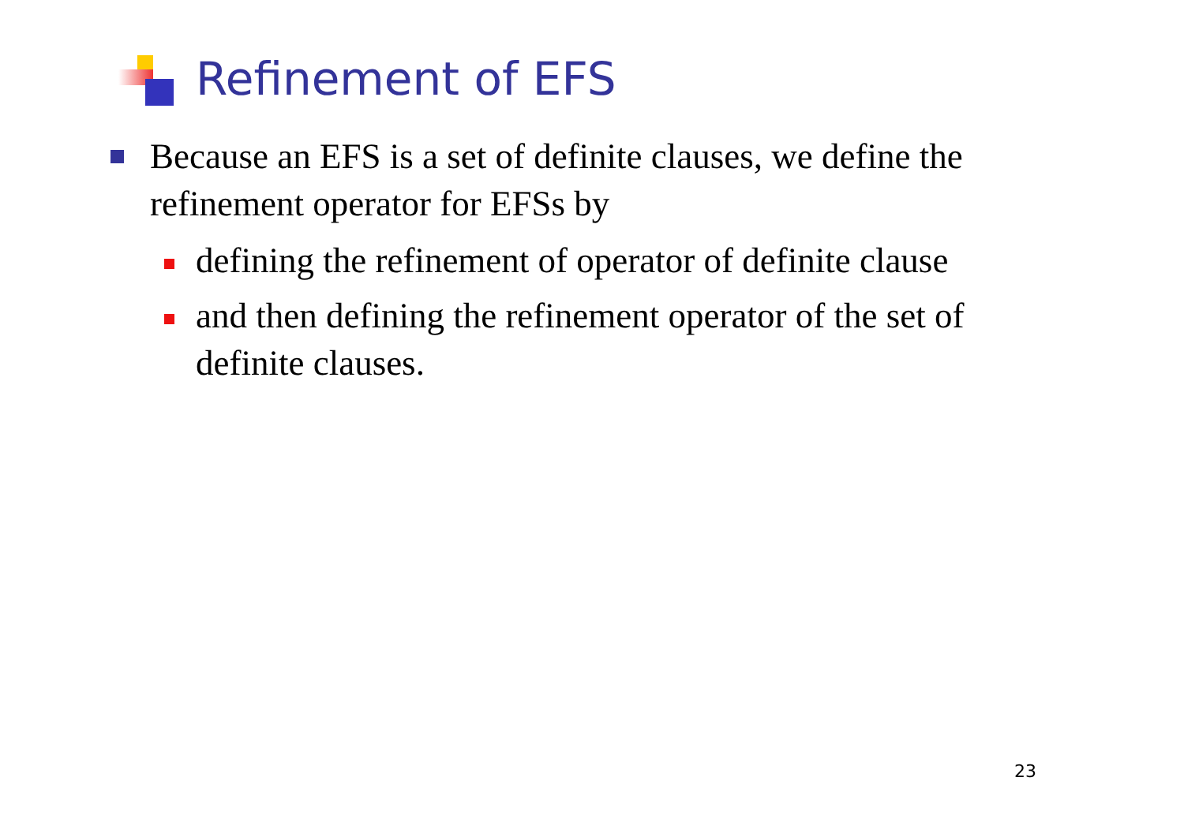Refinement of EFS
Because an EFS is a set of definite clauses, we define the refinement operator for EFSs by
defining the refinement of operator of definite clause
and then defining the refinement operator of the set of definite clauses.
23